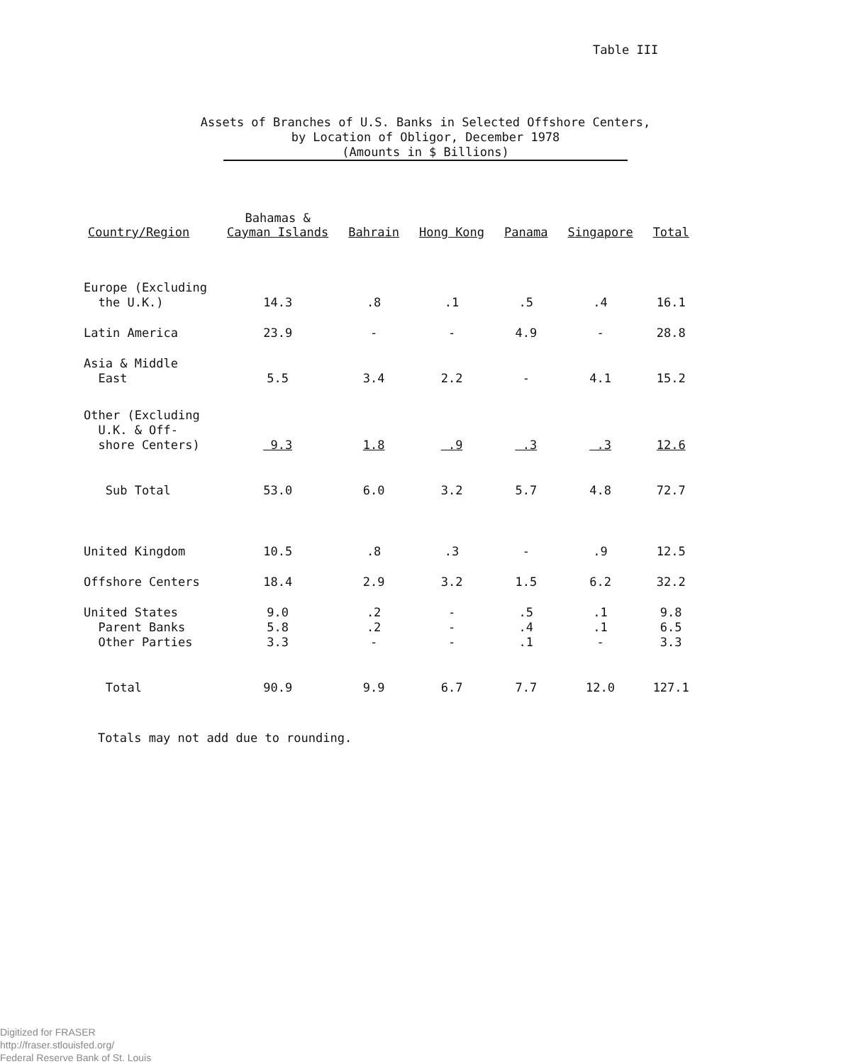Table III
Assets of Branches of U.S. Banks in Selected Offshore Centers,
by Location of Obligor, December 1978
(Amounts in $ Billions)
| Country/Region | Bahamas & Cayman Islands | Bahrain | Hong Kong | Panama | Singapore | Total |
| --- | --- | --- | --- | --- | --- | --- |
| Europe (Excluding the U.K.) | 14.3 | .8 | .1 | .5 | .4 | 16.1 |
| Latin America | 23.9 | - | - | 4.9 | - | 28.8 |
| Asia & Middle East | 5.5 | 3.4 | 2.2 | - | 4.1 | 15.2 |
| Other (Excluding U.K. & Off- shore Centers) | 9.3 | 1.8 | .9 | .3 | .3 | 12.6 |
| Sub Total | 53.0 | 6.0 | 3.2 | 5.7 | 4.8 | 72.7 |
| United Kingdom | 10.5 | .8 | .3 | - | .9 | 12.5 |
| Offshore Centers | 18.4 | 2.9 | 3.2 | 1.5 | 6.2 | 32.2 |
| United States | 9.0 | .2 | - | .5 | .1 | 9.8 |
| Parent Banks | 5.8 | .2 | - | .4 | .1 | 6.5 |
| Other Parties | 3.3 | - | - | .1 | - | 3.3 |
| Total | 90.9 | 9.9 | 6.7 | 7.7 | 12.0 | 127.1 |
Totals may not add due to rounding.
Digitized for FRASER
http://fraser.stlouisfed.org/
Federal Reserve Bank of St. Louis